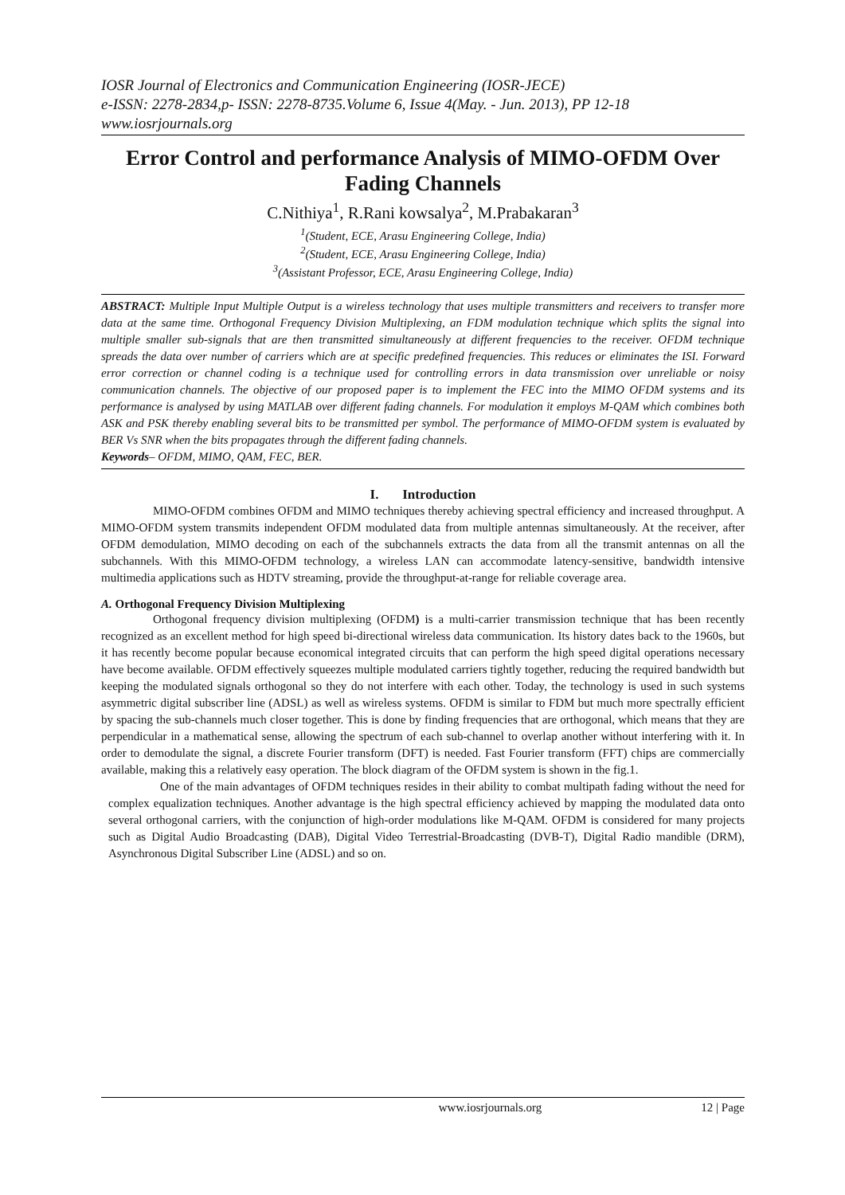IOSR Journal of Electronics and Communication Engineering (IOSR-JECE)
e-ISSN: 2278-2834,p- ISSN: 2278-8735.Volume 6, Issue 4(May. - Jun. 2013), PP 12-18
www.iosrjournals.org
Error Control and performance Analysis of MIMO-OFDM Over Fading Channels
C.Nithiya<sup>1</sup>, R.Rani kowsalya<sup>2</sup>, M.Prabakaran<sup>3</sup>
<sup>1</sup> (Student, ECE, Arasu Engineering College, India)
<sup>2</sup> (Student, ECE, Arasu Engineering College, India)
<sup>3</sup> (Assistant Professor, ECE, Arasu Engineering College, India)
ABSTRACT: Multiple Input Multiple Output is a wireless technology that uses multiple transmitters and receivers to transfer more data at the same time. Orthogonal Frequency Division Multiplexing, an FDM modulation technique which splits the signal into multiple smaller sub-signals that are then transmitted simultaneously at different frequencies to the receiver. OFDM technique spreads the data over number of carriers which are at specific predefined frequencies. This reduces or eliminates the ISI. Forward error correction or channel coding is a technique used for controlling errors in data transmission over unreliable or noisy communication channels. The objective of our proposed paper is to implement the FEC into the MIMO OFDM systems and its performance is analysed by using MATLAB over different fading channels. For modulation it employs M-QAM which combines both ASK and PSK thereby enabling several bits to be transmitted per symbol. The performance of MIMO-OFDM system is evaluated by BER Vs SNR when the bits propagates through the different fading channels.
Keywords– OFDM, MIMO, QAM, FEC, BER.
I. Introduction
MIMO-OFDM combines OFDM and MIMO techniques thereby achieving spectral efficiency and increased throughput. A MIMO-OFDM system transmits independent OFDM modulated data from multiple antennas simultaneously. At the receiver, after OFDM demodulation, MIMO decoding on each of the subchannels extracts the data from all the transmit antennas on all the subchannels. With this MIMO-OFDM technology, a wireless LAN can accommodate latency-sensitive, bandwidth intensive multimedia applications such as HDTV streaming, provide the throughput-at-range for reliable coverage area.
A. Orthogonal Frequency Division Multiplexing
Orthogonal frequency division multiplexing (OFDM) is a multi-carrier transmission technique that has been recently recognized as an excellent method for high speed bi-directional wireless data communication. Its history dates back to the 1960s, but it has recently become popular because economical integrated circuits that can perform the high speed digital operations necessary have become available. OFDM effectively squeezes multiple modulated carriers tightly together, reducing the required bandwidth but keeping the modulated signals orthogonal so they do not interfere with each other. Today, the technology is used in such systems asymmetric digital subscriber line (ADSL) as well as wireless systems. OFDM is similar to FDM but much more spectrally efficient by spacing the sub-channels much closer together. This is done by finding frequencies that are orthogonal, which means that they are perpendicular in a mathematical sense, allowing the spectrum of each sub-channel to overlap another without interfering with it. In order to demodulate the signal, a discrete Fourier transform (DFT) is needed. Fast Fourier transform (FFT) chips are commercially available, making this a relatively easy operation. The block diagram of the OFDM system is shown in the fig.1.
One of the main advantages of OFDM techniques resides in their ability to combat multipath fading without the need for complex equalization techniques. Another advantage is the high spectral efficiency achieved by mapping the modulated data onto several orthogonal carriers, with the conjunction of high-order modulations like M-QAM. OFDM is considered for many projects such as Digital Audio Broadcasting (DAB), Digital Video Terrestrial-Broadcasting (DVB-T), Digital Radio mandible (DRM), Asynchronous Digital Subscriber Line (ADSL) and so on.
www.iosrjournals.org 12 | Page